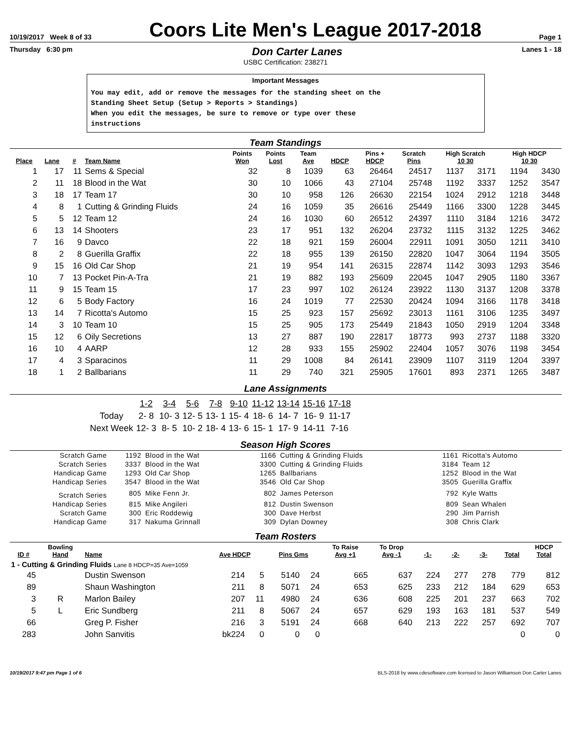10/19/2017 Week 8 of 33
Coors Lite Men's League 2017-2018
Page 1
Thursday 6:30 pm Don Carter Lanes Lanes 1 - 18
USBC Certification: 238271
Important Messages
You may edit, add or remove the messages for the standing sheet on the
Standing Sheet Setup (Setup > Reports > Standings)
When you edit the messages, be sure to remove or type over these
instructions
Team Standings
| Place | Lane | # | Team Name | Points Won | Points Lost | Team Ave | HDCP | Pins + HDCP | Scratch Pins | High Scratch 10 30 | | High HDCP 10 30 | |
| --- | --- | --- | --- | --- | --- | --- | --- | --- | --- | --- | --- | --- | --- |
| 1 | 17 | 11 | Sems & Special | 32 | 8 | 1039 | 63 | 26464 | 24517 | 1137 | 3171 | 1194 | 3430 |
| 2 | 11 | 18 | Blood in the Wat | 30 | 10 | 1066 | 43 | 27104 | 25748 | 1192 | 3337 | 1252 | 3547 |
| 3 | 18 | 17 | Team 17 | 30 | 10 | 958 | 126 | 26630 | 22154 | 1024 | 2912 | 1218 | 3448 |
| 4 | 8 | 1 | Cutting & Grinding Fluids | 24 | 16 | 1059 | 35 | 26616 | 25449 | 1166 | 3300 | 1228 | 3445 |
| 5 | 5 | 12 | Team 12 | 24 | 16 | 1030 | 60 | 26512 | 24397 | 1110 | 3184 | 1216 | 3472 |
| 6 | 13 | 14 | Shooters | 23 | 17 | 951 | 132 | 26204 | 23732 | 1115 | 3132 | 1225 | 3462 |
| 7 | 16 | 9 | Davco | 22 | 18 | 921 | 159 | 26004 | 22911 | 1091 | 3050 | 1211 | 3410 |
| 8 | 2 | 8 | Guerilla Graffix | 22 | 18 | 955 | 139 | 26150 | 22820 | 1047 | 3064 | 1194 | 3505 |
| 9 | 15 | 16 | Old Car Shop | 21 | 19 | 954 | 141 | 26315 | 22874 | 1142 | 3093 | 1293 | 3546 |
| 10 | 7 | 13 | Pocket Pin-A-Tra | 21 | 19 | 882 | 193 | 25609 | 22045 | 1047 | 2905 | 1180 | 3367 |
| 11 | 9 | 15 | Team 15 | 17 | 23 | 997 | 102 | 26124 | 23922 | 1130 | 3137 | 1208 | 3378 |
| 12 | 6 | 5 | Body Factory | 16 | 24 | 1019 | 77 | 22530 | 20424 | 1094 | 3166 | 1178 | 3418 |
| 13 | 14 | 7 | Ricotta's Automo | 15 | 25 | 923 | 157 | 25692 | 23013 | 1161 | 3106 | 1235 | 3497 |
| 14 | 3 | 10 | Team 10 | 15 | 25 | 905 | 173 | 25449 | 21843 | 1050 | 2919 | 1204 | 3348 |
| 15 | 12 | 6 | Oily Secretions | 13 | 27 | 887 | 190 | 22817 | 18773 | 993 | 2737 | 1188 | 3320 |
| 16 | 10 | 4 | AARP | 12 | 28 | 933 | 155 | 25902 | 22404 | 1057 | 3076 | 1198 | 3454 |
| 17 | 4 | 3 | Sparacinos | 11 | 29 | 1008 | 84 | 26141 | 23909 | 1107 | 3119 | 1204 | 3397 |
| 18 | 1 | 2 | Ballbarians | 11 | 29 | 740 | 321 | 25905 | 17601 | 893 | 2371 | 1265 | 3487 |
Lane Assignments
| | 1-2 | 3-4 | 5-6 | 7-8 | 9-10 | 11-12 | 13-14 | 15-16 | 17-18 |
| Today | 2- 8 | 10- 3 | 12- 5 | 13- 1 | 15- 4 | 18- 6 | 14- 7 | 16- 9 | 11-17 |
| Next Week | 12- 3 | 8- 5 | 10- 2 | 18- 4 | 13- 6 | 15- 1 | 17- 9 | 14-11 | 7-16 |
Season High Scores
| Scratch Game | 1192 | Blood in the Wat | 1166 | Cutting & Grinding Fluids | 1161 | Ricotta's Automo |
| Scratch Series | 3337 | Blood in the Wat | 3300 | Cutting & Grinding Fluids | 3184 | Team 12 |
| Handicap Game | 1293 | Old Car Shop | 1265 | Ballbarians | 1252 | Blood in the Wat |
| Handicap Series | 3547 | Blood in the Wat | 3546 | Old Car Shop | 3505 | Guerilla Graffix |
| Scratch Series | 805 | Mike Fenn Jr. | 802 | James Peterson | 792 | Kyle Watts |
| Handicap Series | 815 | Mike Angileri | 812 | Dustin Swenson | 809 | Sean Whalen |
| Scratch Game | 300 | Eric Roddewig | 300 | Dave Herbst | 290 | Jim Parrish |
| Handicap Game | 317 | Nakuma Grinnall | 309 | Dylan Downey | 308 | Chris Clark |
Team Rosters
| ID # | Bowling Hand | Name | Ave HDCP | | Pins Gms | | To Raise Avg +1 | To Drop Avg -1 | -1- | -2- | -3- | Total | HDCP Total |
| --- | --- | --- | --- | --- | --- | --- | --- | --- | --- | --- | --- | --- | --- |
| 1 - Cutting & Grinding Fluids Lane 8 HDCP=35 Ave=1059 | | | | | | | | | | | | | |
| 45 | | Dustin Swenson | 214 | 5 | 5140 | 24 | 665 | 637 | 224 | 277 | 278 | 779 | 812 |
| 89 | | Shaun Washington | 211 | 8 | 5071 | 24 | 653 | 625 | 233 | 212 | 184 | 629 | 653 |
| 3 | R | Marlon Bailey | 207 | 11 | 4980 | 24 | 636 | 608 | 225 | 201 | 237 | 663 | 702 |
| 5 | L | Eric Sundberg | 211 | 8 | 5067 | 24 | 657 | 629 | 193 | 163 | 181 | 537 | 549 |
| 66 | | Greg P. Fisher | 216 | 3 | 5191 | 24 | 668 | 640 | 213 | 222 | 257 | 692 | 707 |
| 283 | | John Sanvitis | bk224 | 0 | 0 | 0 | | | | | | 0 | 0 |
10/19/2017 9:47 pm Page 1 of 6 BLS-2018 by www.cdesoftware.com licensed to Jason Williamson Don Carter Lanes